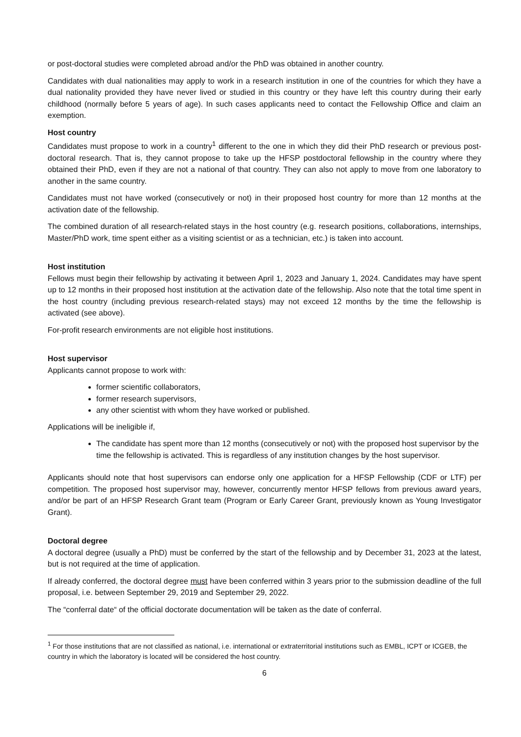or post-doctoral studies were completed abroad and/or the PhD was obtained in another country.
Candidates with dual nationalities may apply to work in a research institution in one of the countries for which they have a dual nationality provided they have never lived or studied in this country or they have left this country during their early childhood (normally before 5 years of age). In such cases applicants need to contact the Fellowship Office and claim an exemption.
Host country
Candidates must propose to work in a country<sup>1</sup> different to the one in which they did their PhD research or previous post-doctoral research. That is, they cannot propose to take up the HFSP postdoctoral fellowship in the country where they obtained their PhD, even if they are not a national of that country. They can also not apply to move from one laboratory to another in the same country.
Candidates must not have worked (consecutively or not) in their proposed host country for more than 12 months at the activation date of the fellowship.
The combined duration of all research-related stays in the host country (e.g. research positions, collaborations, internships, Master/PhD work, time spent either as a visiting scientist or as a technician, etc.) is taken into account.
Host institution
Fellows must begin their fellowship by activating it between April 1, 2023 and January 1, 2024. Candidates may have spent up to 12 months in their proposed host institution at the activation date of the fellowship. Also note that the total time spent in the host country (including previous research-related stays) may not exceed 12 months by the time the fellowship is activated (see above).
For-profit research environments are not eligible host institutions.
Host supervisor
Applicants cannot propose to work with:
former scientific collaborators,
former research supervisors,
any other scientist with whom they have worked or published.
Applications will be ineligible if,
The candidate has spent more than 12 months (consecutively or not) with the proposed host supervisor by the time the fellowship is activated. This is regardless of any institution changes by the host supervisor.
Applicants should note that host supervisors can endorse only one application for a HFSP Fellowship (CDF or LTF) per competition. The proposed host supervisor may, however, concurrently mentor HFSP fellows from previous award years, and/or be part of an HFSP Research Grant team (Program or Early Career Grant, previously known as Young Investigator Grant).
Doctoral degree
A doctoral degree (usually a PhD) must be conferred by the start of the fellowship and by December 31, 2023 at the latest, but is not required at the time of application.
If already conferred, the doctoral degree must have been conferred within 3 years prior to the submission deadline of the full proposal, i.e. between September 29, 2019 and September 29, 2022.
The “conferral date“ of the official doctorate documentation will be taken as the date of conferral.
<sup>1</sup> For those institutions that are not classified as national, i.e. international or extraterritorial institutions such as EMBL, ICPT or ICGEB, the country in which the laboratory is located will be considered the host country.
6